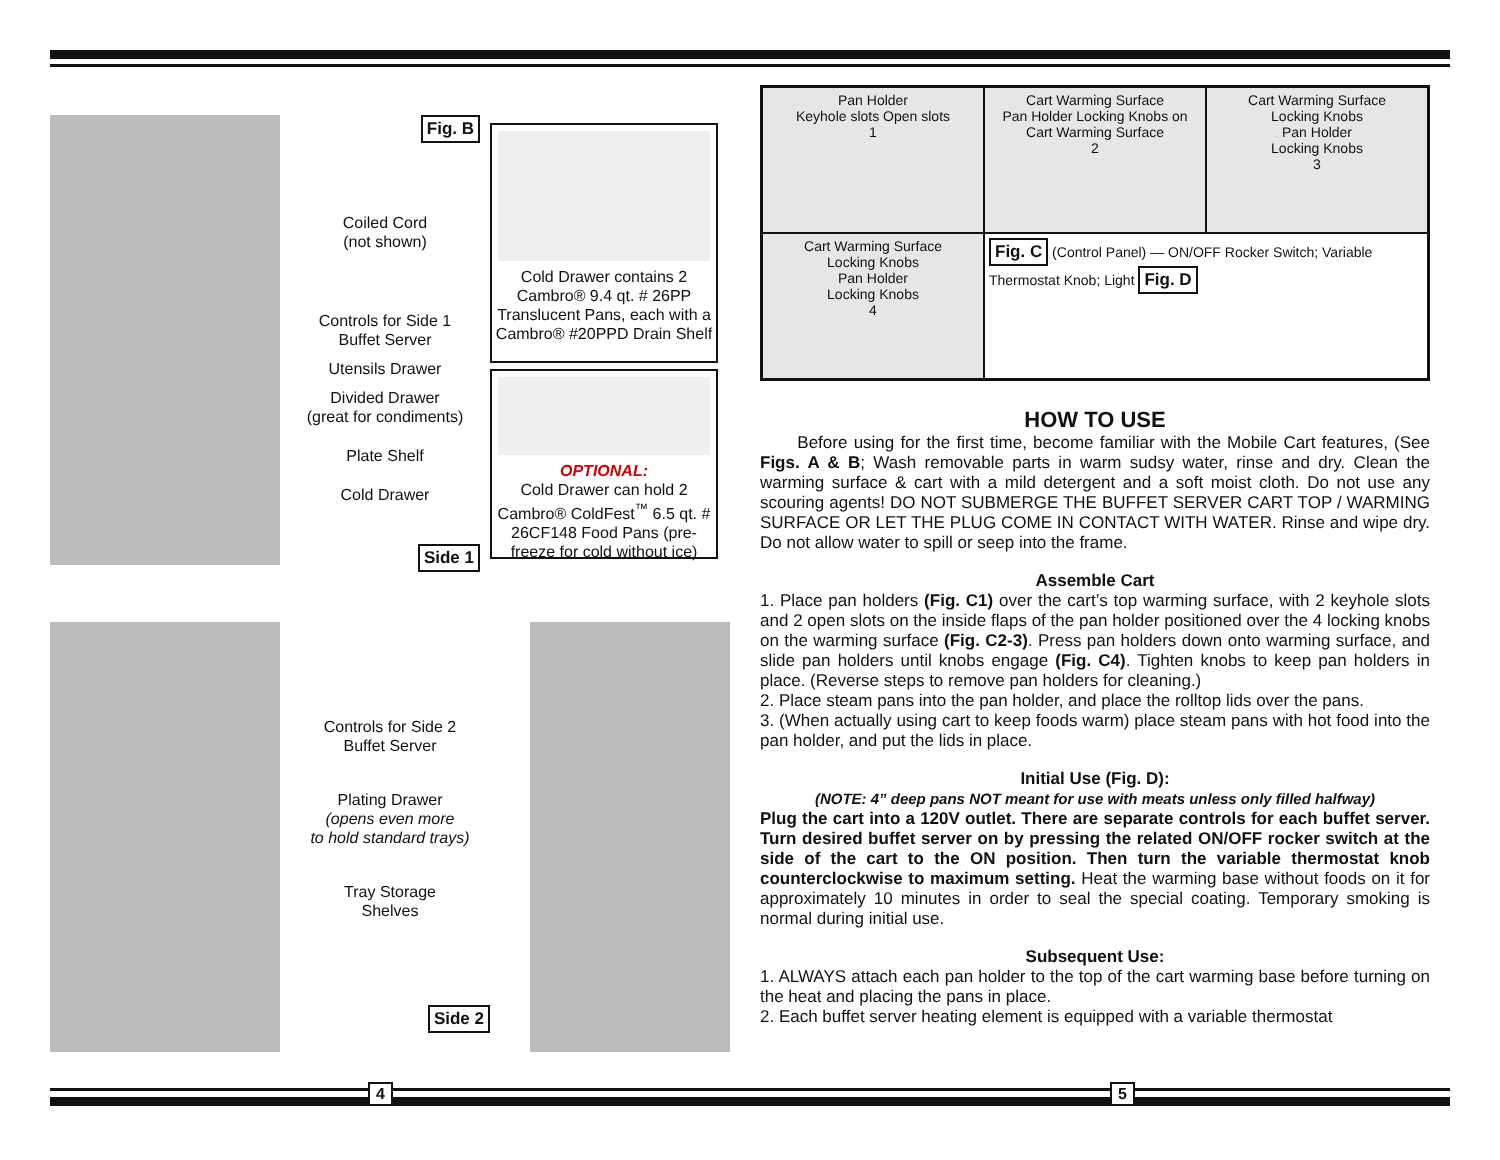Fig. B
Coiled Cord
(not shown)
Controls for Side 1
Buffet Server
Utensils Drawer
Divided Drawer
(great for condiments)
Plate Shelf
Cold Drawer
Side 1
Cold Drawer contains 2 Cambro® 9.4 qt. # 26PP Translucent Pans, each with a Cambro® #20PPD Drain Shelf
OPTIONAL:
Cold Drawer can hold 2 Cambro® ColdFest<sup>™</sup> 6.5 qt. # 26CF148 Food Pans (pre-freeze for cold without ice)
Controls for Side 2
Buffet Server
Plating Drawer
(opens even more
to hold standard trays)
Tray Storage
Shelves
Side 2
Pan Holder
Keyhole slots Open slots
1
Cart Warming Surface
Pan Holder Locking Knobs on Cart Warming Surface
2
Cart Warming Surface
Locking Knobs
Pan Holder
Locking Knobs
3
Cart Warming Surface
Locking Knobs
Pan Holder
Locking Knobs
4
Fig. C (Control Panel) — ON/OFF Rocker Switch; Variable Thermostat Knob; Light Fig. D
HOW TO USE
Before using for the first time, become familiar with the Mobile Cart features, (See Figs. A & B; Wash removable parts in warm sudsy water, rinse and dry. Clean the warming surface & cart with a mild detergent and a soft moist cloth. Do not use any scouring agents! DO NOT SUBMERGE THE BUFFET SERVER CART TOP / WARMING SURFACE OR LET THE PLUG COME IN CONTACT WITH WATER. Rinse and wipe dry. Do not allow water to spill or seep into the frame.
Assemble Cart
1. Place pan holders (Fig. C1) over the cart’s top warming surface, with 2 keyhole slots and 2 open slots on the inside flaps of the pan holder positioned over the 4 locking knobs on the warming surface (Fig. C2-3). Press pan holders down onto warming surface, and slide pan holders until knobs engage (Fig. C4). Tighten knobs to keep pan holders in place. (Reverse steps to remove pan holders for cleaning.)
2. Place steam pans into the pan holder, and place the rolltop lids over the pans.
3. (When actually using cart to keep foods warm) place steam pans with hot food into the pan holder, and put the lids in place.
Initial Use (Fig. D):
(NOTE: 4” deep pans NOT meant for use with meats unless only filled halfway)
Plug the cart into a 120V outlet. There are separate controls for each buffet server. Turn desired buffet server on by pressing the related ON/OFF rocker switch at the side of the cart to the ON position. Then turn the variable thermostat knob counterclockwise to maximum setting. Heat the warming base without foods on it for approximately 10 minutes in order to seal the special coating. Temporary smoking is normal during initial use.
Subsequent Use:
1. ALWAYS attach each pan holder to the top of the cart warming base before turning on the heat and placing the pans in place.
2. Each buffet server heating element is equipped with a variable thermostat
4 5